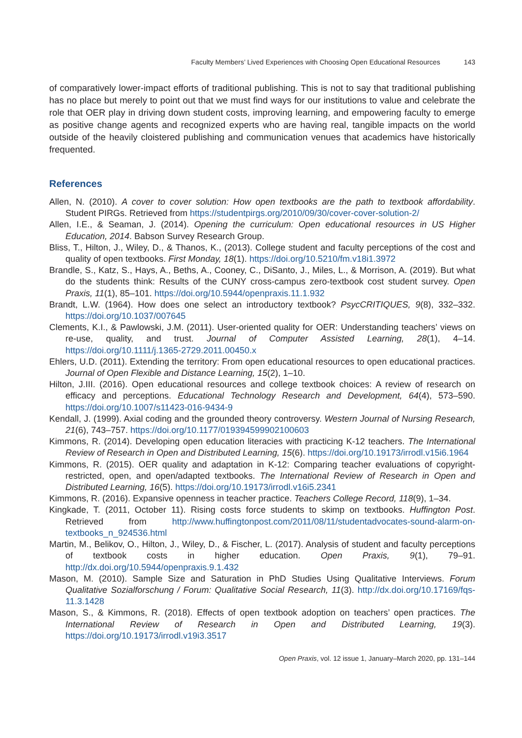Faculty Members’ Lived Experiences with Choosing Open Educational Resources 143
of comparatively lower-impact efforts of traditional publishing. This is not to say that traditional publishing has no place but merely to point out that we must find ways for our institutions to value and celebrate the role that OER play in driving down student costs, improving learning, and empowering faculty to emerge as positive change agents and recognized experts who are having real, tangible impacts on the world outside of the heavily cloistered publishing and communication venues that academics have historically frequented.
References
Allen, N. (2010). A cover to cover solution: How open textbooks are the path to textbook affordability. Student PIRGs. Retrieved from https://studentpirgs.org/2010/09/30/cover-cover-solution-2/
Allen, I.E., & Seaman, J. (2014). Opening the curriculum: Open educational resources in US Higher Education, 2014. Babson Survey Research Group.
Bliss, T., Hilton, J., Wiley, D., & Thanos, K., (2013). College student and faculty perceptions of the cost and quality of open textbooks. First Monday, 18(1). https://doi.org/10.5210/fm.v18i1.3972
Brandle, S., Katz, S., Hays, A., Beths, A., Cooney, C., DiSanto, J., Miles, L., & Morrison, A. (2019). But what do the students think: Results of the CUNY cross-campus zero-textbook cost student survey. Open Praxis, 11(1), 85–101. https://doi.org/10.5944/openpraxis.11.1.932
Brandt, L.W. (1964). How does one select an introductory textbook? PsycCRITIQUES, 9(8), 332–332. https://doi.org/10.1037/007645
Clements, K.I., & Pawlowski, J.M. (2011). User-oriented quality for OER: Understanding teachers’ views on re-use, quality, and trust. Journal of Computer Assisted Learning, 28(1), 4–14. https://doi.org/10.1111/j.1365-2729.2011.00450.x
Ehlers, U.D. (2011). Extending the territory: From open educational resources to open educational practices. Journal of Open Flexible and Distance Learning, 15(2), 1–10.
Hilton, J.III. (2016). Open educational resources and college textbook choices: A review of research on efficacy and perceptions. Educational Technology Research and Development, 64(4), 573–590. https://doi.org/10.1007/s11423-016-9434-9
Kendall, J. (1999). Axial coding and the grounded theory controversy. Western Journal of Nursing Research, 21(6), 743–757. https://doi.org/10.1177/019394599902100603
Kimmons, R. (2014). Developing open education literacies with practicing K-12 teachers. The International Review of Research in Open and Distributed Learning, 15(6). https://doi.org/10.19173/irrodl.v15i6.1964
Kimmons, R. (2015). OER quality and adaptation in K-12: Comparing teacher evaluations of copyright-restricted, open, and open/adapted textbooks. The International Review of Research in Open and Distributed Learning, 16(5). https://doi.org/10.19173/irrodl.v16i5.2341
Kimmons, R. (2016). Expansive openness in teacher practice. Teachers College Record, 118(9), 1–34.
Kingkade, T. (2011, October 11). Rising costs force students to skimp on textbooks. Huffington Post. Retrieved from http://www.huffingtonpost.com/2011/08/11/studentadvocates-sound-alarm-on-textbooks_n_924536.html
Martin, M., Belikov, O., Hilton, J., Wiley, D., & Fischer, L. (2017). Analysis of student and faculty perceptions of textbook costs in higher education. Open Praxis, 9(1), 79–91. http://dx.doi.org/10.5944/openpraxis.9.1.432
Mason, M. (2010). Sample Size and Saturation in PhD Studies Using Qualitative Interviews. Forum Qualitative Sozialforschung / Forum: Qualitative Social Research, 11(3). http://dx.doi.org/10.17169/fqs-11.3.1428
Mason, S., & Kimmons, R. (2018). Effects of open textbook adoption on teachers’ open practices. The International Review of Research in Open and Distributed Learning, 19(3). https://doi.org/10.19173/irrodl.v19i3.3517
Open Praxis, vol. 12 issue 1, January–March 2020, pp. 131–144